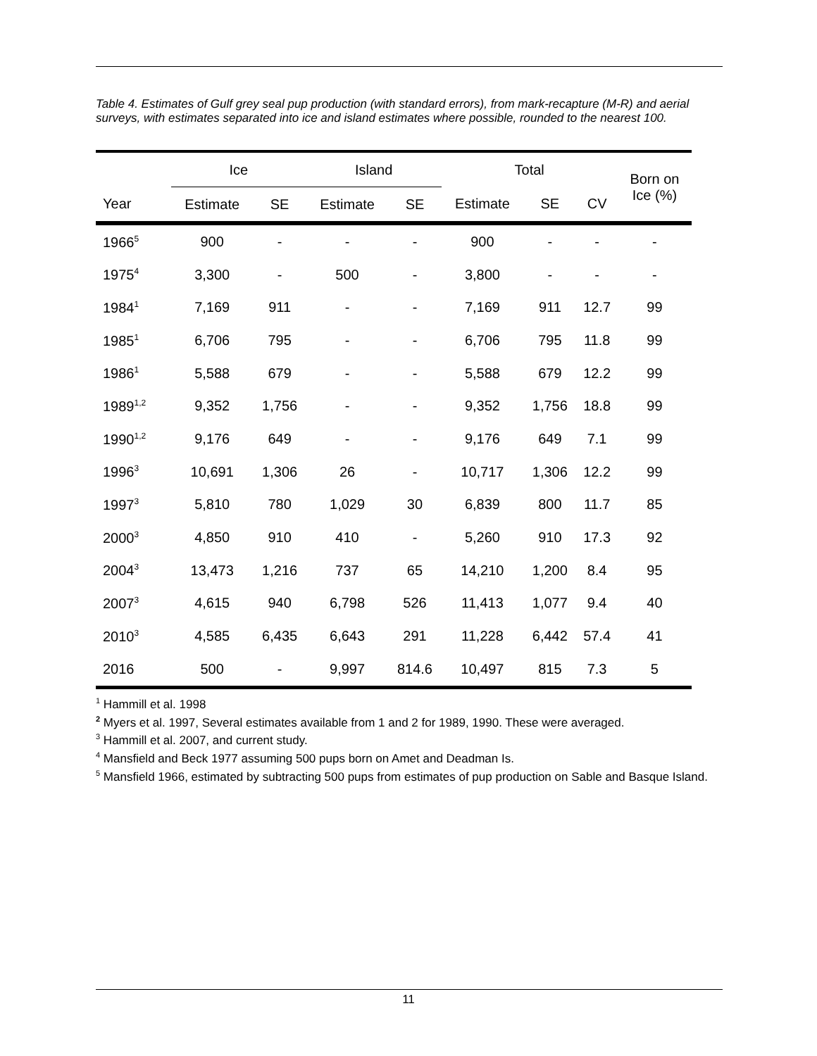Table 4. Estimates of Gulf grey seal pup production (with standard errors), from mark-recapture (M-R) and aerial surveys, with estimates separated into ice and island estimates where possible, rounded to the nearest 100.
| | Ice | | Island | | Total | | | Born on Ice (%) |
| --- | --- | --- | --- | --- | --- | --- | --- | --- |
| Year | Estimate | SE | Estimate | SE | Estimate | SE | CV | |
| 1966<sup>5</sup> | 900 | - | - | - | 900 | - | - | - |
| 1975<sup>4</sup> | 3,300 | - | 500 | - | 3,800 | - | - | - |
| 1984<sup>1</sup> | 7,169 | 911 | - | - | 7,169 | 911 | 12.7 | 99 |
| 1985<sup>1</sup> | 6,706 | 795 | - | - | 6,706 | 795 | 11.8 | 99 |
| 1986<sup>1</sup> | 5,588 | 679 | - | - | 5,588 | 679 | 12.2 | 99 |
| 1989<sup>1,2</sup> | 9,352 | 1,756 | - | - | 9,352 | 1,756 | 18.8 | 99 |
| 1990<sup>1,2</sup> | 9,176 | 649 | - | - | 9,176 | 649 | 7.1 | 99 |
| 1996<sup>3</sup> | 10,691 | 1,306 | 26 | - | 10,717 | 1,306 | 12.2 | 99 |
| 1997<sup>3</sup> | 5,810 | 780 | 1,029 | 30 | 6,839 | 800 | 11.7 | 85 |
| 2000<sup>3</sup> | 4,850 | 910 | 410 | - | 5,260 | 910 | 17.3 | 92 |
| 2004<sup>3</sup> | 13,473 | 1,216 | 737 | 65 | 14,210 | 1,200 | 8.4 | 95 |
| 2007<sup>3</sup> | 4,615 | 940 | 6,798 | 526 | 11,413 | 1,077 | 9.4 | 40 |
| 2010<sup>3</sup> | 4,585 | 6,435 | 6,643 | 291 | 11,228 | 6,442 | 57.4 | 41 |
| 2016 | 500 | - | 9,997 | 814.6 | 10,497 | 815 | 7.3 | 5 |
<sup>1</sup> Hammill et al. 1998
<sup>2</sup> Myers et al. 1997, Several estimates available from 1 and 2 for 1989, 1990. These were averaged.
<sup>3</sup> Hammill et al. 2007, and current study.
<sup>4</sup> Mansfield and Beck 1977 assuming 500 pups born on Amet and Deadman Is.
<sup>5</sup> Mansfield 1966, estimated by subtracting 500 pups from estimates of pup production on Sable and Basque Island.
11